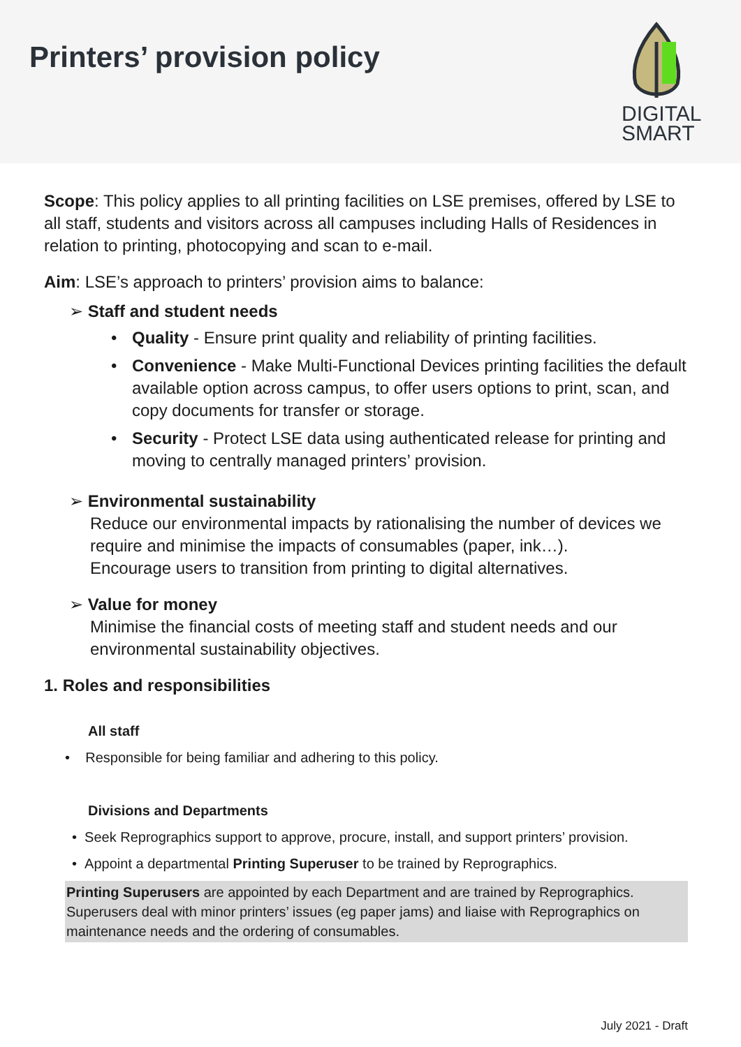Printers’ provision policy
DIGITAL
SMART
Scope: This policy applies to all printing facilities on LSE premises, offered by LSE to all staff, students and visitors across all campuses including Halls of Residences in relation to printing, photocopying and scan to e-mail.
Aim: LSE’s approach to printers’ provision aims to balance:
➢ Staff and student needs
• Quality - Ensure print quality and reliability of printing facilities.
• Convenience - Make Multi-Functional Devices printing facilities the default available option across campus, to offer users options to print, scan, and copy documents for transfer or storage.
• Security - Protect LSE data using authenticated release for printing and moving to centrally managed printers’ provision.
➢ Environmental sustainability
Reduce our environmental impacts by rationalising the number of devices we require and minimise the impacts of consumables (paper, ink…).
Encourage users to transition from printing to digital alternatives.
➢ Value for money
Minimise the financial costs of meeting staff and student needs and our environmental sustainability objectives.
1. Roles and responsibilities
All staff
• Responsible for being familiar and adhering to this policy.
Divisions and Departments
• Seek Reprographics support to approve, procure, install, and support printers’ provision.
• Appoint a departmental Printing Superuser to be trained by Reprographics.
Printing Superusers are appointed by each Department and are trained by Reprographics. Superusers deal with minor printers’ issues (eg paper jams) and liaise with Reprographics on maintenance needs and the ordering of consumables.
July 2021 - Draft